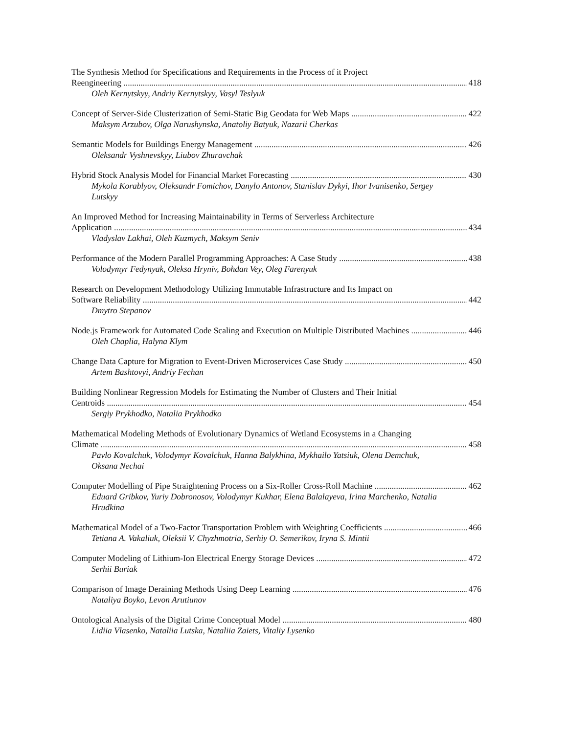The Synthesis Method for Specifications and Requirements in the Process of it Project
Reengineering 418
Oleh Kernytskyy, Andriy Kernytskyy, Vasyl Teslyuk
Concept of Server-Side Clusterization of Semi-Static Big Geodata for Web Maps 422
Maksym Arzubov, Olga Narushynska, Anatoliy Batyuk, Nazarii Cherkas
Semantic Models for Buildings Energy Management 426
Oleksandr Vyshnevskyy, Liubov Zhuravchak
Hybrid Stock Analysis Model for Financial Market Forecasting 430
Mykola Korablyov, Oleksandr Fomichov, Danylo Antonov, Stanislav Dykyi, Ihor Ivanisenko, Sergey Lutskyy
An Improved Method for Increasing Maintainability in Terms of Serverless Architecture
Application 434
Vladyslav Lakhai, Oleh Kuzmych, Maksym Seniv
Performance of the Modern Parallel Programming Approaches: A Case Study 438
Volodymyr Fedynyak, Oleksa Hryniv, Bohdan Vey, Oleg Farenyuk
Research on Development Methodology Utilizing Immutable Infrastructure and Its Impact on
Software Reliability 442
Dmytro Stepanov
Node.js Framework for Automated Code Scaling and Execution on Multiple Distributed Machines 446
Oleh Chaplia, Halyna Klym
Change Data Capture for Migration to Event-Driven Microservices Case Study 450
Artem Bashtovyi, Andriy Fechan
Building Nonlinear Regression Models for Estimating the Number of Clusters and Their Initial
Centroids 454
Sergiy Prykhodko, Natalia Prykhodko
Mathematical Modeling Methods of Evolutionary Dynamics of Wetland Ecosystems in a Changing
Climate 458
Pavlo Kovalchuk, Volodymyr Kovalchuk, Hanna Balykhina, Mykhailo Yatsiuk, Olena Demchuk, Oksana Nechai
Computer Modelling of Pipe Straightening Process on a Six-Roller Cross-Roll Machine 462
Eduard Gribkov, Yuriy Dobronosov, Volodymyr Kukhar, Elena Balalayeva, Irina Marchenko, Natalia Hrudkina
Mathematical Model of a Two-Factor Transportation Problem with Weighting Coefficients 466
Tetiana A. Vakaliuk, Oleksii V. Chyzhmotria, Serhiy O. Semerikov, Iryna S. Mintii
Computer Modeling of Lithium-Ion Electrical Energy Storage Devices 472
Serhii Buriak
Comparison of Image Deraining Methods Using Deep Learning 476
Nataliya Boyko, Levon Arutiunov
Ontological Analysis of the Digital Crime Conceptual Model 480
Lidiia Vlasenko, Nataliia Lutska, Nataliia Zaiets, Vitaliy Lysenko